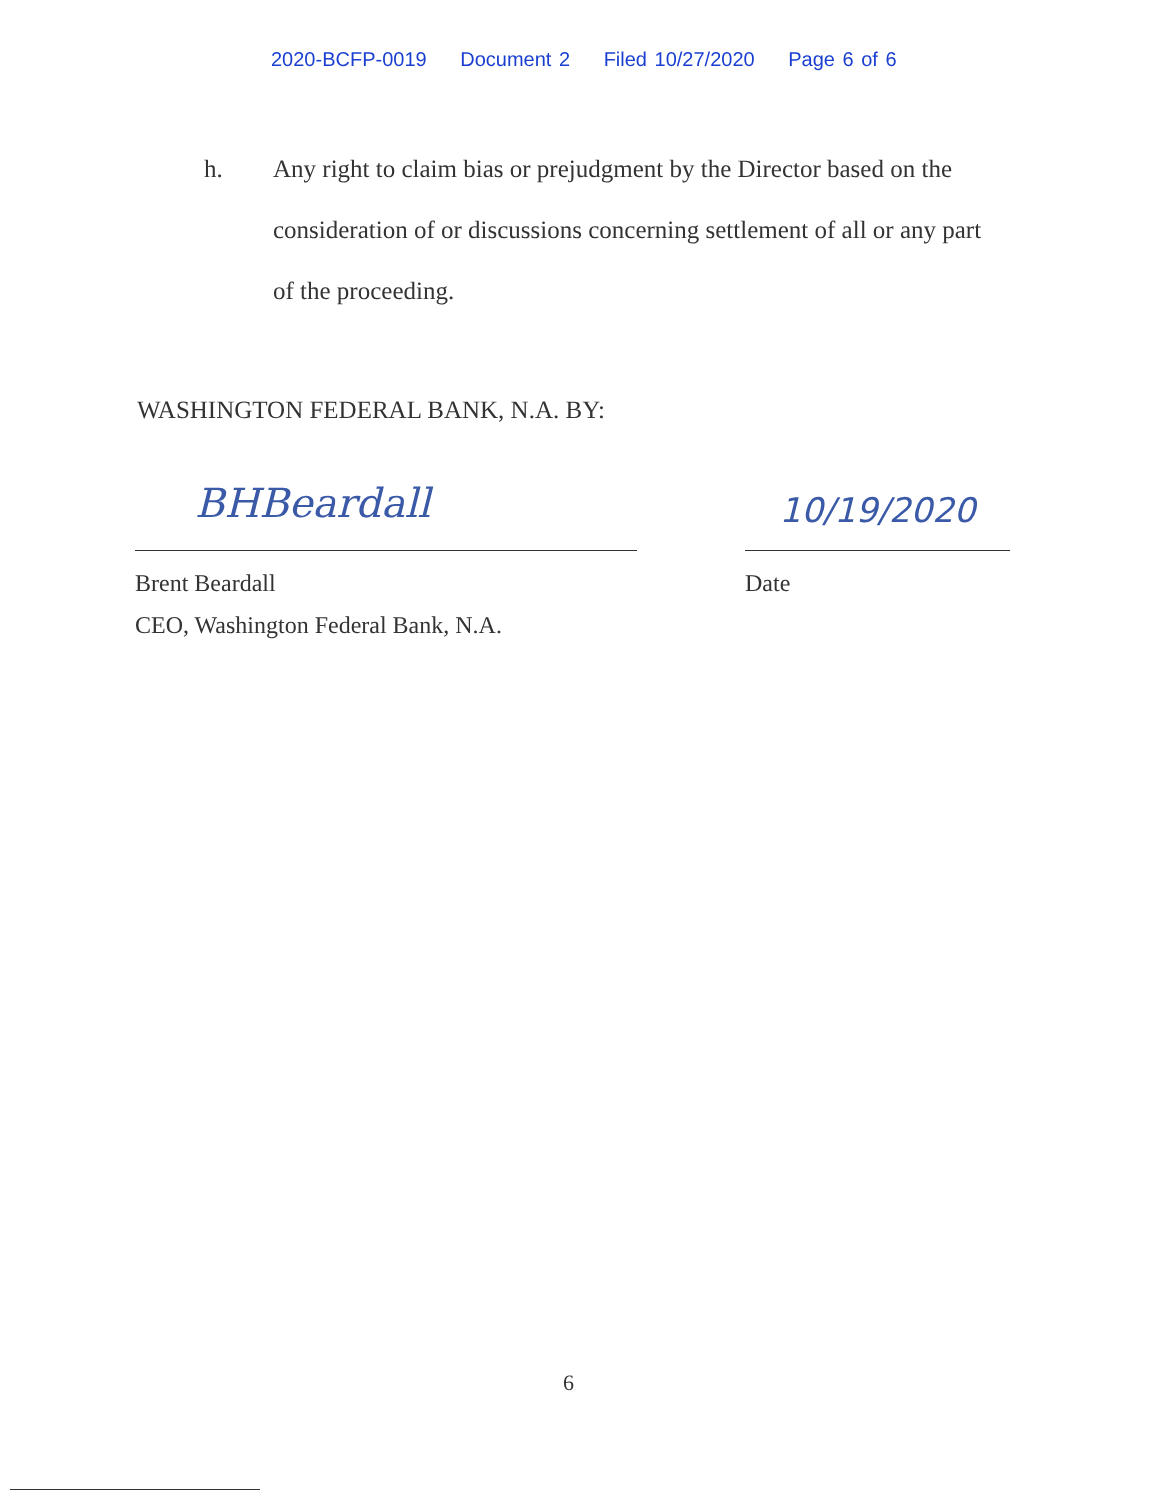2020-BCFP-0019 Document 2 Filed 10/27/2020 Page 6 of 6
h.
Any right to claim bias or prejudgment by the Director based on the consideration of or discussions concerning settlement of all or any part of the proceeding.
WASHINGTON FEDERAL BANK, N.A. BY:
BHBeardall
Brent Beardall
CEO, Washington Federal Bank, N.A.
10/19/2020
Date
6